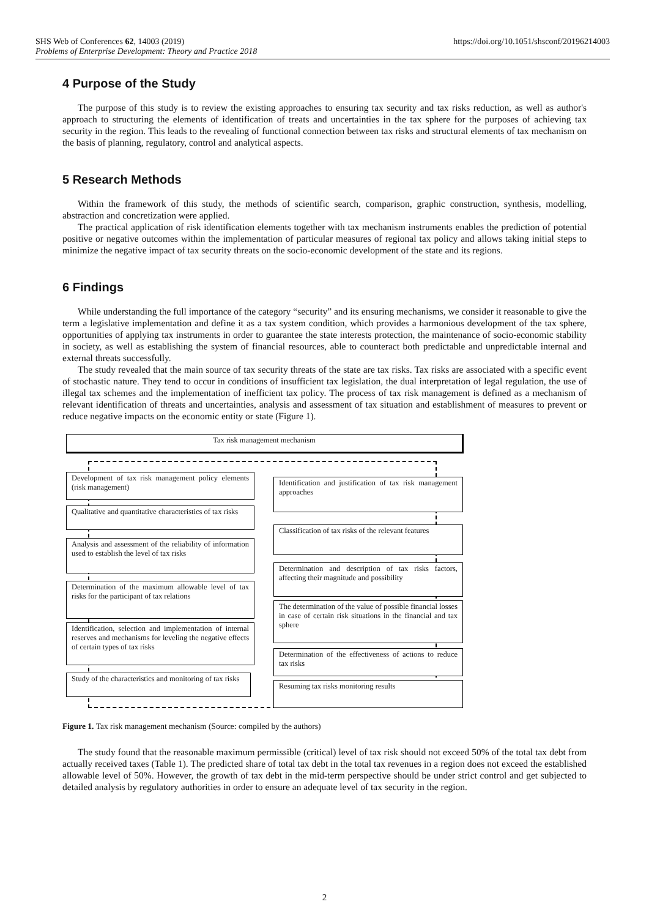SHS Web of Conferences 62, 14003 (2019)
Problems of Enterprise Development: Theory and Practice 2018
https://doi.org/10.1051/shsconf/20196214003
4 Purpose of the Study
The purpose of this study is to review the existing approaches to ensuring tax security and tax risks reduction, as well as author's approach to structuring the elements of identification of treats and uncertainties in the tax sphere for the purposes of achieving tax security in the region. This leads to the revealing of functional connection between tax risks and structural elements of tax mechanism on the basis of planning, regulatory, control and analytical aspects.
5 Research Methods
Within the framework of this study, the methods of scientific search, comparison, graphic construction, synthesis, modelling, abstraction and concretization were applied.
The practical application of risk identification elements together with tax mechanism instruments enables the prediction of potential positive or negative outcomes within the implementation of particular measures of regional tax policy and allows taking initial steps to minimize the negative impact of tax security threats on the socio-economic development of the state and its regions.
6 Findings
While understanding the full importance of the category “security” and its ensuring mechanisms, we consider it reasonable to give the term a legislative implementation and define it as a tax system condition, which provides a harmonious development of the tax sphere, opportunities of applying tax instruments in order to guarantee the state interests protection, the maintenance of socio-economic stability in society, as well as establishing the system of financial resources, able to counteract both predictable and unpredictable internal and external threats successfully.
The study revealed that the main source of tax security threats of the state are tax risks. Tax risks are associated with a specific event of stochastic nature. They tend to occur in conditions of insufficient tax legislation, the dual interpretation of legal regulation, the use of illegal tax schemes and the implementation of inefficient tax policy. The process of tax risk management is defined as a mechanism of relevant identification of threats and uncertainties, analysis and assessment of tax situation and establishment of measures to prevent or reduce negative impacts on the economic entity or state (Figure 1).
Tax risk management mechanism
Development of tax risk management policy elements (risk management)
Identification and justification of tax risk management approaches
Qualitative and quantitative characteristics of tax risks
Classification of tax risks of the relevant features
Analysis and assessment of the reliability of information used to establish the level of tax risks
Determination and description of tax risks factors, affecting their magnitude and possibility
Determination of the maximum allowable level of tax risks for the participant of tax relations
The determination of the value of possible financial losses in case of certain risk situations in the financial and tax sphere
Identification, selection and implementation of internal reserves and mechanisms for leveling the negative effects of certain types of tax risks
Determination of the effectiveness of actions to reduce tax risks
Study of the characteristics and monitoring of tax risks
Resuming tax risks monitoring results
Figure 1. Tax risk management mechanism (Source: compiled by the authors)
The study found that the reasonable maximum permissible (critical) level of tax risk should not exceed 50% of the total tax debt from actually received taxes (Table 1). The predicted share of total tax debt in the total tax revenues in a region does not exceed the established allowable level of 50%. However, the growth of tax debt in the mid-term perspective should be under strict control and get subjected to detailed analysis by regulatory authorities in order to ensure an adequate level of tax security in the region.
2